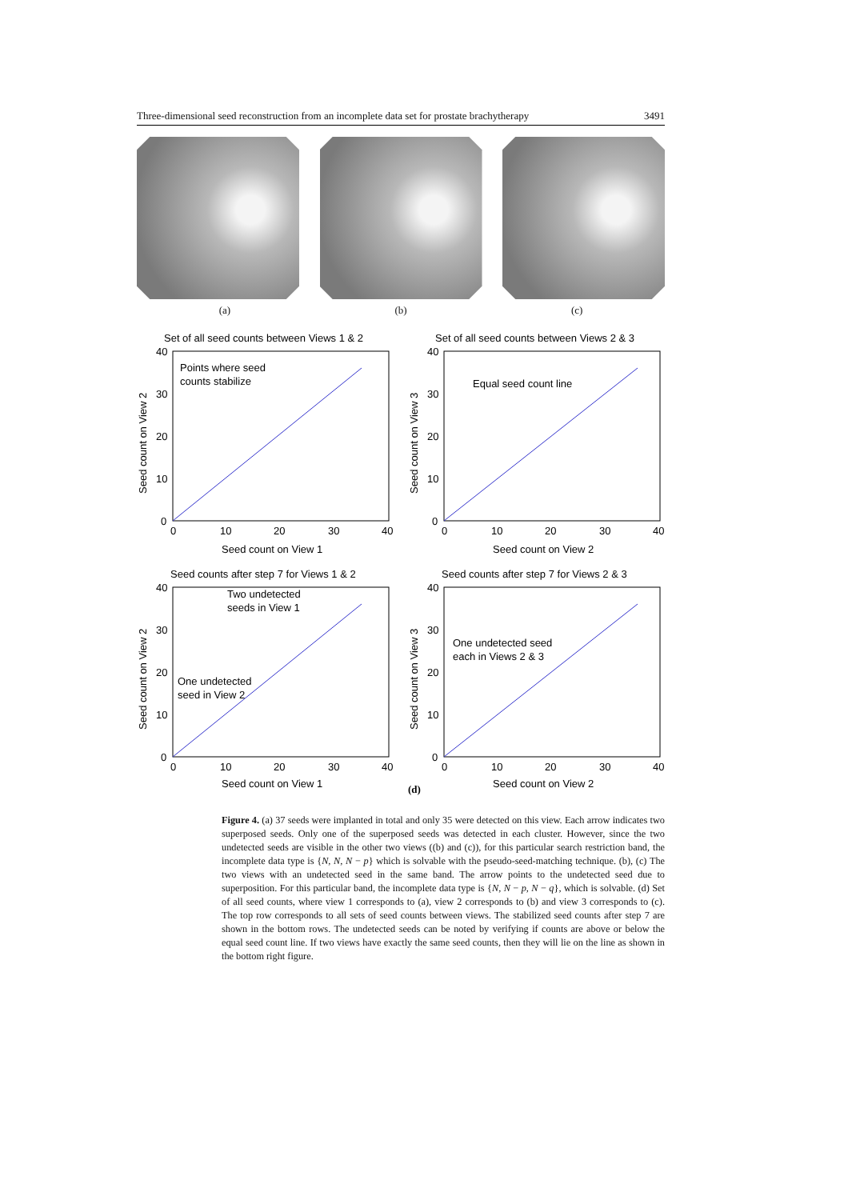Three-dimensional seed reconstruction from an incomplete data set for prostate brachytherapy 3491
(a) (b) (c)
Set of all seed counts between Views 1 & 2
Points where seed
counts stabilize
40
30
20
10
0
0
10
20
30
40
Seed count on View 1
Seed count on View 2
Set of all seed counts between Views 2 & 3
Equal seed count line
40
30
20
10
0
0
10
20
30
40
Seed count on View 2
Seed count on View 3
Seed counts after step 7 for Views 1 & 2
Two undetected
seeds in View 1
One undetected
seed in View 2
40
30
20
10
0
0
10
20
30
40
Seed count on View 1
Seed count on View 2
Seed counts after step 7 for Views 2 & 3
One undetected seed
each in Views 2 & 3
40
30
20
10
0
0
10
20
30
40
Seed count on View 2
Seed count on View 3
(d)
Figure 4. (a) 37 seeds were implanted in total and only 35 were detected on this view. Each arrow indicates two superposed seeds. Only one of the superposed seeds was detected in each cluster. However, since the two undetected seeds are visible in the other two views ((b) and (c)), for this particular search restriction band, the incomplete data type is {N, N, N − p} which is solvable with the pseudo-seed-matching technique. (b), (c) The two views with an undetected seed in the same band. The arrow points to the undetected seed due to superposition. For this particular band, the incomplete data type is {N, N − p, N − q}, which is solvable. (d) Set of all seed counts, where view 1 corresponds to (a), view 2 corresponds to (b) and view 3 corresponds to (c). The top row corresponds to all sets of seed counts between views. The stabilized seed counts after step 7 are shown in the bottom rows. The undetected seeds can be noted by verifying if counts are above or below the equal seed count line. If two views have exactly the same seed counts, then they will lie on the line as shown in the bottom right figure.